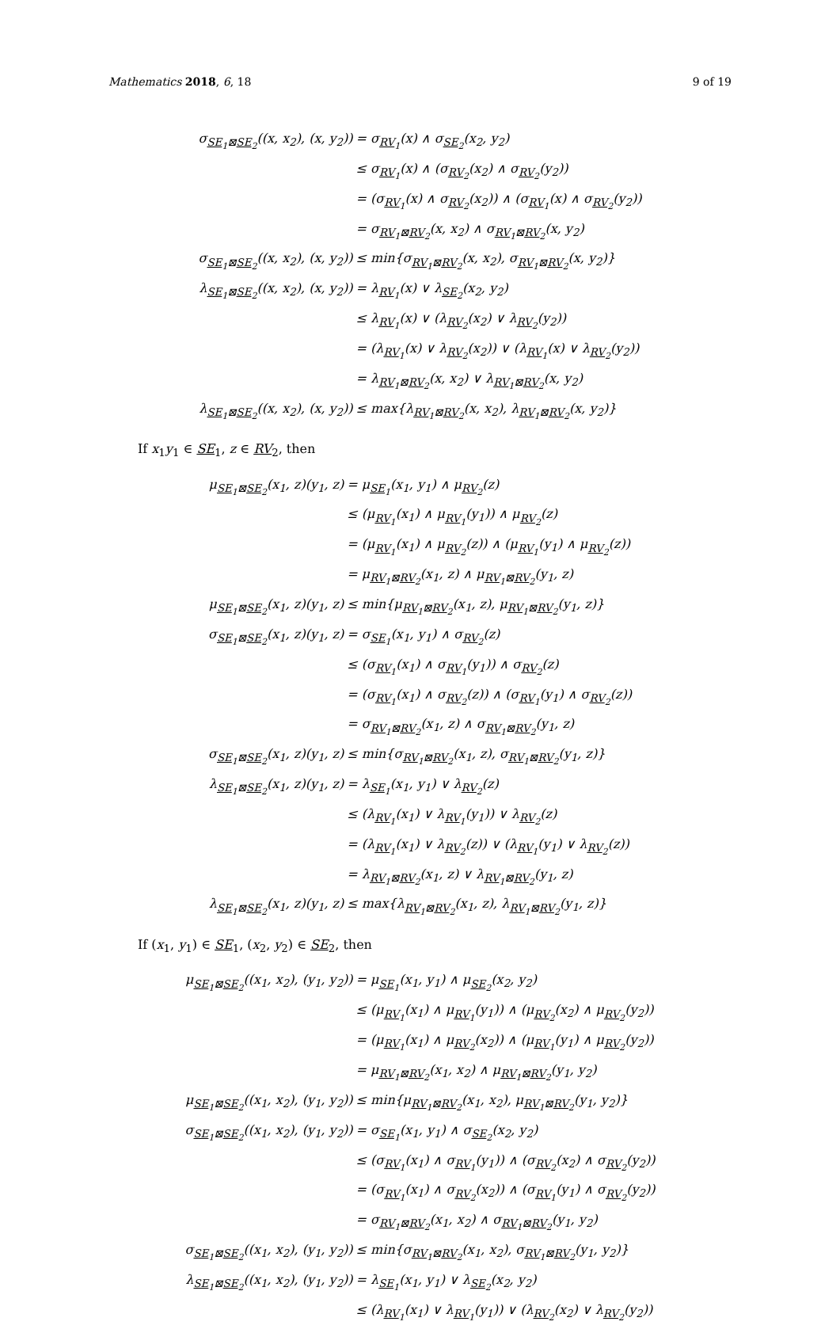Mathematics 2018, 6, 18 9 of 19
| σ<sub>SE<sub>1</sub>⊠SE<sub>2</sub></sub>((x, x<sub>2</sub>), (x, y<sub>2</sub>)) | = σ<sub>RV<sub>1</sub></sub>(x) ∧ σ<sub>SE<sub>2</sub></sub>(x<sub>2</sub>, y<sub>2</sub>) |
| | ≤ σ<sub>RV<sub>1</sub></sub>(x) ∧ (σ<sub>RV<sub>2</sub></sub>(x<sub>2</sub>) ∧ σ<sub>RV<sub>2</sub></sub>(y<sub>2</sub>)) |
| | = (σ<sub>RV<sub>1</sub></sub>(x) ∧ σ<sub>RV<sub>2</sub></sub>(x<sub>2</sub>)) ∧ (σ<sub>RV<sub>1</sub></sub>(x) ∧ σ<sub>RV<sub>2</sub></sub>(y<sub>2</sub>)) |
| | = σ<sub>RV<sub>1</sub>⊠RV<sub>2</sub></sub>(x, x<sub>2</sub>) ∧ σ<sub>RV<sub>1</sub>⊠RV<sub>2</sub></sub>(x, y<sub>2</sub>) |
| σ<sub>SE<sub>1</sub>⊠SE<sub>2</sub></sub>((x, x<sub>2</sub>), (x, y<sub>2</sub>)) | ≤ min{σ<sub>RV<sub>1</sub>⊠RV<sub>2</sub></sub>(x, x<sub>2</sub>), σ<sub>RV<sub>1</sub>⊠RV<sub>2</sub></sub>(x, y<sub>2</sub>)} |
| λ<sub>SE<sub>1</sub>⊠SE<sub>2</sub></sub>((x, x<sub>2</sub>), (x, y<sub>2</sub>)) | = λ<sub>RV<sub>1</sub></sub>(x) ∨ λ<sub>SE<sub>2</sub></sub>(x<sub>2</sub>, y<sub>2</sub>) |
| | ≤ λ<sub>RV<sub>1</sub></sub>(x) ∨ (λ<sub>RV<sub>2</sub></sub>(x<sub>2</sub>) ∨ λ<sub>RV<sub>2</sub></sub>(y<sub>2</sub>)) |
| | = (λ<sub>RV<sub>1</sub></sub>(x) ∨ λ<sub>RV<sub>2</sub></sub>(x<sub>2</sub>)) ∨ (λ<sub>RV<sub>1</sub></sub>(x) ∨ λ<sub>RV<sub>2</sub></sub>(y<sub>2</sub>)) |
| | = λ<sub>RV<sub>1</sub>⊠RV<sub>2</sub></sub>(x, x<sub>2</sub>) ∨ λ<sub>RV<sub>1</sub>⊠RV<sub>2</sub></sub>(x, y<sub>2</sub>) |
| λ<sub>SE<sub>1</sub>⊠SE<sub>2</sub></sub>((x, x<sub>2</sub>), (x, y<sub>2</sub>)) | ≤ max{λ<sub>RV<sub>1</sub>⊠RV<sub>2</sub></sub>(x, x<sub>2</sub>), λ<sub>RV<sub>1</sub>⊠RV<sub>2</sub></sub>(x, y<sub>2</sub>)} |
If x<sub>1</sub>y<sub>1</sub> ∈ SE<sub>1</sub>, z ∈ RV<sub>2</sub>, then
| μ<sub>SE<sub>1</sub>⊠SE<sub>2</sub></sub>(x<sub>1</sub>, z)(y<sub>1</sub>, z) | = μ<sub>SE<sub>1</sub></sub>(x<sub>1</sub>, y<sub>1</sub>) ∧ μ<sub>RV<sub>2</sub></sub>(z) |
| | ≤ (μ<sub>RV<sub>1</sub></sub>(x<sub>1</sub>) ∧ μ<sub>RV<sub>1</sub></sub>(y<sub>1</sub>)) ∧ μ<sub>RV<sub>2</sub></sub>(z) |
| | = (μ<sub>RV<sub>1</sub></sub>(x<sub>1</sub>) ∧ μ<sub>RV<sub>2</sub></sub>(z)) ∧ (μ<sub>RV<sub>1</sub></sub>(y<sub>1</sub>) ∧ μ<sub>RV<sub>2</sub></sub>(z)) |
| | = μ<sub>RV<sub>1</sub>⊠RV<sub>2</sub></sub>(x<sub>1</sub>, z) ∧ μ<sub>RV<sub>1</sub>⊠RV<sub>2</sub></sub>(y<sub>1</sub>, z) |
| μ<sub>SE<sub>1</sub>⊠SE<sub>2</sub></sub>(x<sub>1</sub>, z)(y<sub>1</sub>, z) | ≤ min{μ<sub>RV<sub>1</sub>⊠RV<sub>2</sub></sub>(x<sub>1</sub>, z), μ<sub>RV<sub>1</sub>⊠RV<sub>2</sub></sub>(y<sub>1</sub>, z)} |
| σ<sub>SE<sub>1</sub>⊠SE<sub>2</sub></sub>(x<sub>1</sub>, z)(y<sub>1</sub>, z) | = σ<sub>SE<sub>1</sub></sub>(x<sub>1</sub>, y<sub>1</sub>) ∧ σ<sub>RV<sub>2</sub></sub>(z) |
| | ≤ (σ<sub>RV<sub>1</sub></sub>(x<sub>1</sub>) ∧ σ<sub>RV<sub>1</sub></sub>(y<sub>1</sub>)) ∧ σ<sub>RV<sub>2</sub></sub>(z) |
| | = (σ<sub>RV<sub>1</sub></sub>(x<sub>1</sub>) ∧ σ<sub>RV<sub>2</sub></sub>(z)) ∧ (σ<sub>RV<sub>1</sub></sub>(y<sub>1</sub>) ∧ σ<sub>RV<sub>2</sub></sub>(z)) |
| | = σ<sub>RV<sub>1</sub>⊠RV<sub>2</sub></sub>(x<sub>1</sub>, z) ∧ σ<sub>RV<sub>1</sub>⊠RV<sub>2</sub></sub>(y<sub>1</sub>, z) |
| σ<sub>SE<sub>1</sub>⊠SE<sub>2</sub></sub>(x<sub>1</sub>, z)(y<sub>1</sub>, z) | ≤ min{σ<sub>RV<sub>1</sub>⊠RV<sub>2</sub></sub>(x<sub>1</sub>, z), σ<sub>RV<sub>1</sub>⊠RV<sub>2</sub></sub>(y<sub>1</sub>, z)} |
| λ<sub>SE<sub>1</sub>⊠SE<sub>2</sub></sub>(x<sub>1</sub>, z)(y<sub>1</sub>, z) | = λ<sub>SE<sub>1</sub></sub>(x<sub>1</sub>, y<sub>1</sub>) ∨ λ<sub>RV<sub>2</sub></sub>(z) |
| | ≤ (λ<sub>RV<sub>1</sub></sub>(x<sub>1</sub>) ∨ λ<sub>RV<sub>1</sub></sub>(y<sub>1</sub>)) ∨ λ<sub>RV<sub>2</sub></sub>(z) |
| | = (λ<sub>RV<sub>1</sub></sub>(x<sub>1</sub>) ∨ λ<sub>RV<sub>2</sub></sub>(z)) ∨ (λ<sub>RV<sub>1</sub></sub>(y<sub>1</sub>) ∨ λ<sub>RV<sub>2</sub></sub>(z)) |
| | = λ<sub>RV<sub>1</sub>⊠RV<sub>2</sub></sub>(x<sub>1</sub>, z) ∨ λ<sub>RV<sub>1</sub>⊠RV<sub>2</sub></sub>(y<sub>1</sub>, z) |
| λ<sub>SE<sub>1</sub>⊠SE<sub>2</sub></sub>(x<sub>1</sub>, z)(y<sub>1</sub>, z) | ≤ max{λ<sub>RV<sub>1</sub>⊠RV<sub>2</sub></sub>(x<sub>1</sub>, z), λ<sub>RV<sub>1</sub>⊠RV<sub>2</sub></sub>(y<sub>1</sub>, z)} |
If (x<sub>1</sub>, y<sub>1</sub>) ∈ SE<sub>1</sub>, (x<sub>2</sub>, y<sub>2</sub>) ∈ SE<sub>2</sub>, then
| μ<sub>SE<sub>1</sub>⊠SE<sub>2</sub></sub>((x<sub>1</sub>, x<sub>2</sub>), (y<sub>1</sub>, y<sub>2</sub>)) | = μ<sub>SE<sub>1</sub></sub>(x<sub>1</sub>, y<sub>1</sub>) ∧ μ<sub>SE<sub>2</sub></sub>(x<sub>2</sub>, y<sub>2</sub>) |
| | ≤ (μ<sub>RV<sub>1</sub></sub>(x<sub>1</sub>) ∧ μ<sub>RV<sub>1</sub></sub>(y<sub>1</sub>)) ∧ (μ<sub>RV<sub>2</sub></sub>(x<sub>2</sub>) ∧ μ<sub>RV<sub>2</sub></sub>(y<sub>2</sub>)) |
| | = (μ<sub>RV<sub>1</sub></sub>(x<sub>1</sub>) ∧ μ<sub>RV<sub>2</sub></sub>(x<sub>2</sub>)) ∧ (μ<sub>RV<sub>1</sub></sub>(y<sub>1</sub>) ∧ μ<sub>RV<sub>2</sub></sub>(y<sub>2</sub>)) |
| | = μ<sub>RV<sub>1</sub>⊠RV<sub>2</sub></sub>(x<sub>1</sub>, x<sub>2</sub>) ∧ μ<sub>RV<sub>1</sub>⊠RV<sub>2</sub></sub>(y<sub>1</sub>, y<sub>2</sub>) |
| μ<sub>SE<sub>1</sub>⊠SE<sub>2</sub></sub>((x<sub>1</sub>, x<sub>2</sub>), (y<sub>1</sub>, y<sub>2</sub>)) | ≤ min{μ<sub>RV<sub>1</sub>⊠RV<sub>2</sub></sub>(x<sub>1</sub>, x<sub>2</sub>), μ<sub>RV<sub>1</sub>⊠RV<sub>2</sub></sub>(y<sub>1</sub>, y<sub>2</sub>)} |
| σ<sub>SE<sub>1</sub>⊠SE<sub>2</sub></sub>((x<sub>1</sub>, x<sub>2</sub>), (y<sub>1</sub>, y<sub>2</sub>)) | = σ<sub>SE<sub>1</sub></sub>(x<sub>1</sub>, y<sub>1</sub>) ∧ σ<sub>SE<sub>2</sub></sub>(x<sub>2</sub>, y<sub>2</sub>) |
| | ≤ (σ<sub>RV<sub>1</sub></sub>(x<sub>1</sub>) ∧ σ<sub>RV<sub>1</sub></sub>(y<sub>1</sub>)) ∧ (σ<sub>RV<sub>2</sub></sub>(x<sub>2</sub>) ∧ σ<sub>RV<sub>2</sub></sub>(y<sub>2</sub>)) |
| | = (σ<sub>RV<sub>1</sub></sub>(x<sub>1</sub>) ∧ σ<sub>RV<sub>2</sub></sub>(x<sub>2</sub>)) ∧ (σ<sub>RV<sub>1</sub></sub>(y<sub>1</sub>) ∧ σ<sub>RV<sub>2</sub></sub>(y<sub>2</sub>)) |
| | = σ<sub>RV<sub>1</sub>⊠RV<sub>2</sub></sub>(x<sub>1</sub>, x<sub>2</sub>) ∧ σ<sub>RV<sub>1</sub>⊠RV<sub>2</sub></sub>(y<sub>1</sub>, y<sub>2</sub>) |
| σ<sub>SE<sub>1</sub>⊠SE<sub>2</sub></sub>((x<sub>1</sub>, x<sub>2</sub>), (y<sub>1</sub>, y<sub>2</sub>)) | ≤ min{σ<sub>RV<sub>1</sub>⊠RV<sub>2</sub></sub>(x<sub>1</sub>, x<sub>2</sub>), σ<sub>RV<sub>1</sub>⊠RV<sub>2</sub></sub>(y<sub>1</sub>, y<sub>2</sub>)} |
| λ<sub>SE<sub>1</sub>⊠SE<sub>2</sub></sub>((x<sub>1</sub>, x<sub>2</sub>), (y<sub>1</sub>, y<sub>2</sub>)) | = λ<sub>SE<sub>1</sub></sub>(x<sub>1</sub>, y<sub>1</sub>) ∨ λ<sub>SE<sub>2</sub></sub>(x<sub>2</sub>, y<sub>2</sub>) |
| | ≤ (λ<sub>RV<sub>1</sub></sub>(x<sub>1</sub>) ∨ λ<sub>RV<sub>1</sub></sub>(y<sub>1</sub>)) ∨ (λ<sub>RV<sub>2</sub></sub>(x<sub>2</sub>) ∨ λ<sub>RV<sub>2</sub></sub>(y<sub>2</sub>)) |